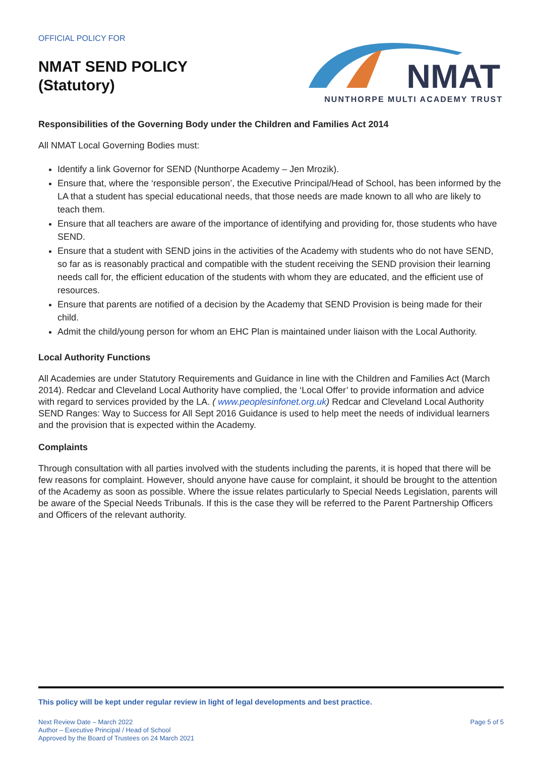OFFICIAL POLICY FOR
NMAT SEND POLICY
(Statutory)
NMAT
NUNTHORPE MULTI ACADEMY TRUST
Responsibilities of the Governing Body under the Children and Families Act 2014
All NMAT Local Governing Bodies must:
Identify a link Governor for SEND (Nunthorpe Academy – Jen Mrozik).
Ensure that, where the ‘responsible person’, the Executive Principal/Head of School, has been informed by the LA that a student has special educational needs, that those needs are made known to all who are likely to teach them.
Ensure that all teachers are aware of the importance of identifying and providing for, those students who have SEND.
Ensure that a student with SEND joins in the activities of the Academy with students who do not have SEND, so far as is reasonably practical and compatible with the student receiving the SEND provision their learning needs call for, the efficient education of the students with whom they are educated, and the efficient use of resources.
Ensure that parents are notified of a decision by the Academy that SEND Provision is being made for their child.
Admit the child/young person for whom an EHC Plan is maintained under liaison with the Local Authority.
Local Authority Functions
All Academies are under Statutory Requirements and Guidance in line with the Children and Families Act (March 2014). Redcar and Cleveland Local Authority have complied, the ‘Local Offer’ to provide information and advice with regard to services provided by the LA. ( www.peoplesinfonet.org.uk) Redcar and Cleveland Local Authority SEND Ranges: Way to Success for All Sept 2016 Guidance is used to help meet the needs of individual learners and the provision that is expected within the Academy.
Complaints
Through consultation with all parties involved with the students including the parents, it is hoped that there will be few reasons for complaint. However, should anyone have cause for complaint, it should be brought to the attention of the Academy as soon as possible. Where the issue relates particularly to Special Needs Legislation, parents will be aware of the Special Needs Tribunals. If this is the case they will be referred to the Parent Partnership Officers and Officers of the relevant authority.
This policy will be kept under regular review in light of legal developments and best practice.
Next Review Date – March 2022
Author – Executive Principal / Head of School
Approved by the Board of Trustees on 24 March 2021
Page 5 of 5